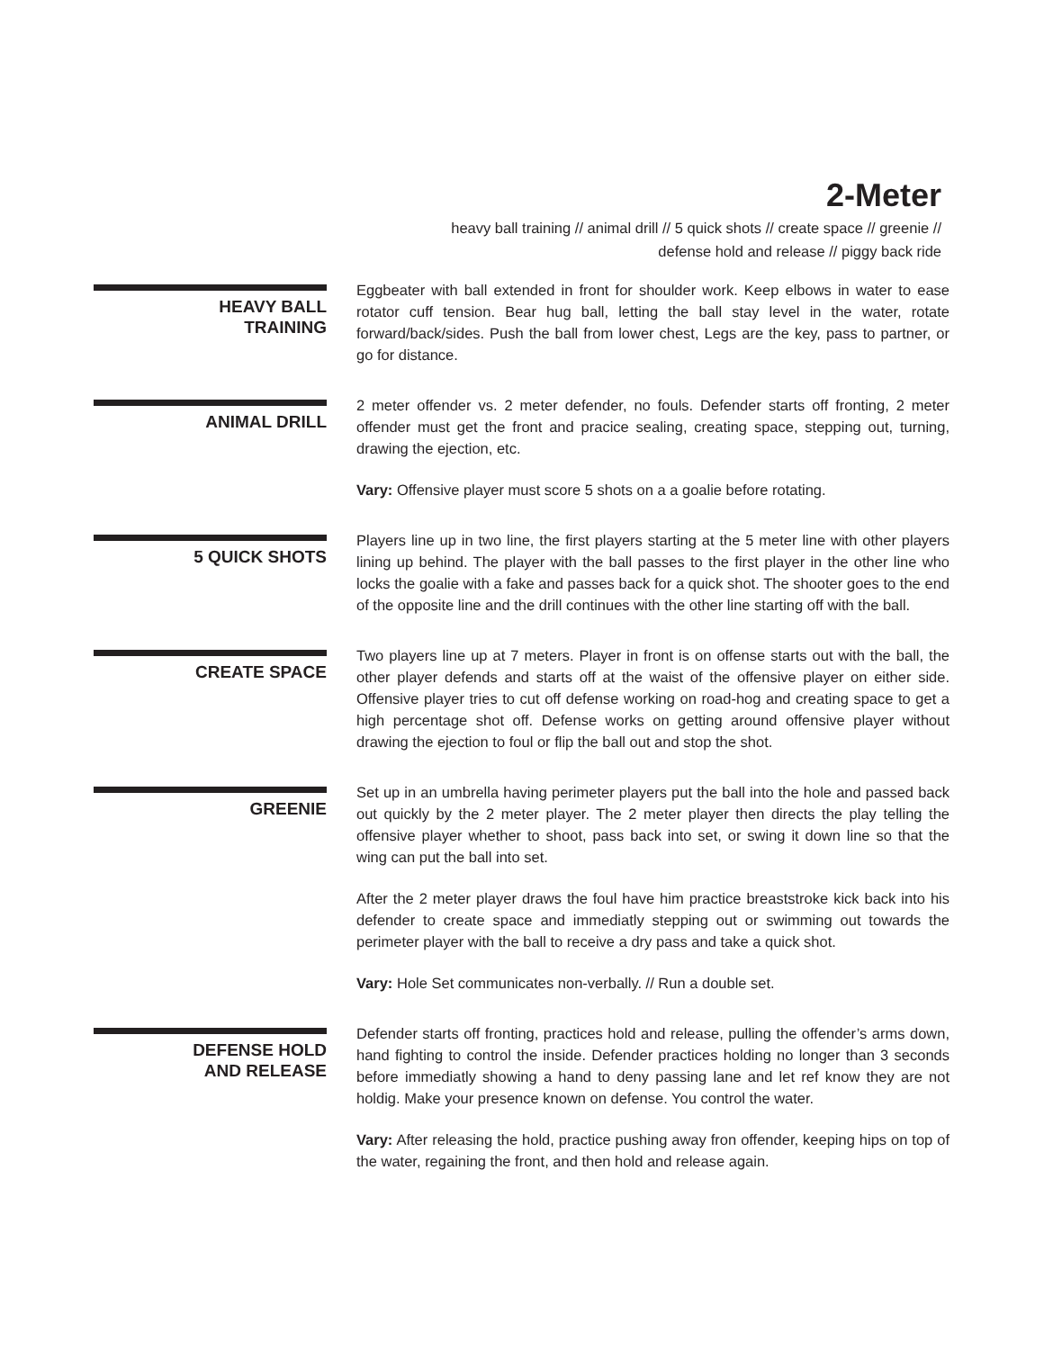2-Meter
heavy ball training // animal drill // 5 quick shots // create space // greenie //
defense hold and release // piggy back ride
HEAVY BALL
TRAINING
Eggbeater with ball extended in front for shoulder work. Keep elbows in water to ease rotator cuff tension. Bear hug ball, letting the ball stay level in the water, rotate forward/back/sides. Push the ball from lower chest, Legs are the key, pass to partner, or go for distance.
ANIMAL DRILL
2 meter offender vs. 2 meter defender, no fouls. Defender starts off fronting, 2 meter offender must get the front and pracice sealing, creating space, stepping out, turning, drawing the ejection, etc.
Vary: Offensive player must score 5 shots on a a goalie before rotating.
5 QUICK SHOTS
Players line up in two line, the first players starting at the 5 meter line with other players lining up behind. The player with the ball passes to the first player in the other line who locks the goalie with a fake and passes back for a quick shot. The shooter goes to the end of the opposite line and the drill continues with the other line starting off with the ball.
CREATE SPACE
Two players line up at 7 meters. Player in front is on offense starts out with the ball, the other player defends and starts off at the waist of the offensive player on either side. Offensive player tries to cut off defense working on road-hog and creating space to get a high percentage shot off. Defense works on getting around offensive player without drawing the ejection to foul or flip the ball out and stop the shot.
GREENIE
Set up in an umbrella having perimeter players put the ball into the hole and passed back out quickly by the 2 meter player. The 2 meter player then directs the play telling the offensive player whether to shoot, pass back into set, or swing it down line so that the wing can put the ball into set.
After the 2 meter player draws the foul have him practice breaststroke kick back into his defender to create space and immediatly stepping out or swimming out towards the perimeter player with the ball to receive a dry pass and take a quick shot.
Vary: Hole Set communicates non-verbally. // Run a double set.
DEFENSE HOLD
AND RELEASE
Defender starts off fronting, practices hold and release, pulling the offender’s arms down, hand fighting to control the inside. Defender practices holding no longer than 3 seconds before immediatly showing a hand to deny passing lane and let ref know they are not holdig. Make your presence known on defense. You control the water.
Vary: After releasing the hold, practice pushing away fron offender, keeping hips on top of the water, regaining the front, and then hold and release again.